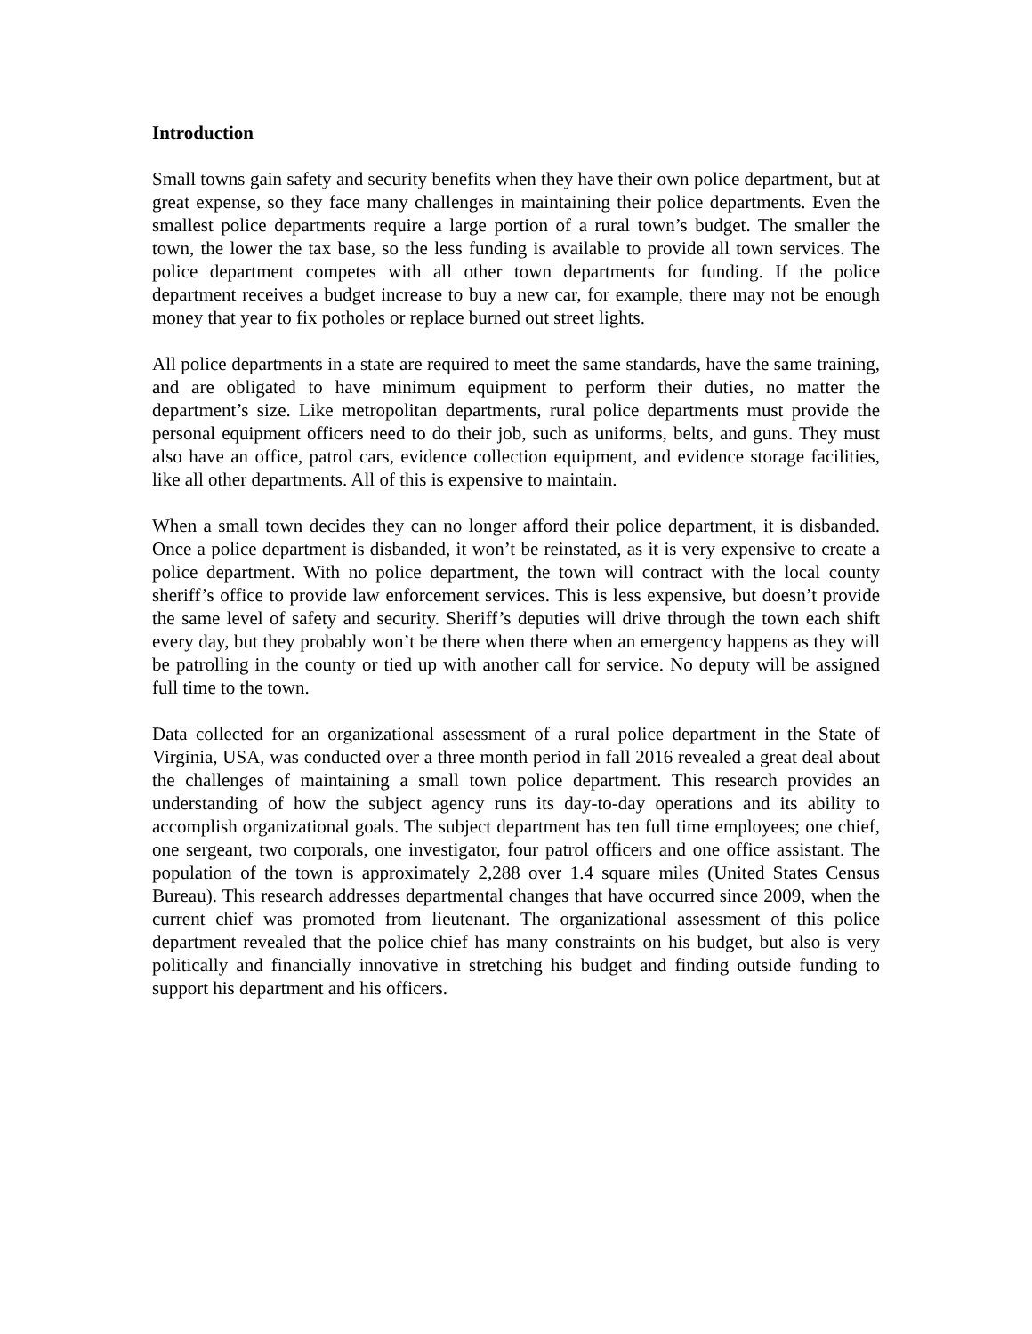Introduction
Small towns gain safety and security benefits when they have their own police department, but at great expense, so they face many challenges in maintaining their police departments. Even the smallest police departments require a large portion of a rural town’s budget. The smaller the town, the lower the tax base, so the less funding is available to provide all town services. The police department competes with all other town departments for funding. If the police department receives a budget increase to buy a new car, for example, there may not be enough money that year to fix potholes or replace burned out street lights.
All police departments in a state are required to meet the same standards, have the same training, and are obligated to have minimum equipment to perform their duties, no matter the department’s size. Like metropolitan departments, rural police departments must provide the personal equipment officers need to do their job, such as uniforms, belts, and guns. They must also have an office, patrol cars, evidence collection equipment, and evidence storage facilities, like all other departments. All of this is expensive to maintain.
When a small town decides they can no longer afford their police department, it is disbanded. Once a police department is disbanded, it won’t be reinstated, as it is very expensive to create a police department. With no police department, the town will contract with the local county sheriff’s office to provide law enforcement services. This is less expensive, but doesn’t provide the same level of safety and security. Sheriff’s deputies will drive through the town each shift every day, but they probably won’t be there when there when an emergency happens as they will be patrolling in the county or tied up with another call for service. No deputy will be assigned full time to the town.
Data collected for an organizational assessment of a rural police department in the State of Virginia, USA, was conducted over a three month period in fall 2016 revealed a great deal about the challenges of maintaining a small town police department. This research provides an understanding of how the subject agency runs its day-to-day operations and its ability to accomplish organizational goals. The subject department has ten full time employees; one chief, one sergeant, two corporals, one investigator, four patrol officers and one office assistant. The population of the town is approximately 2,288 over 1.4 square miles (United States Census Bureau). This research addresses departmental changes that have occurred since 2009, when the current chief was promoted from lieutenant. The organizational assessment of this police department revealed that the police chief has many constraints on his budget, but also is very politically and financially innovative in stretching his budget and finding outside funding to support his department and his officers.